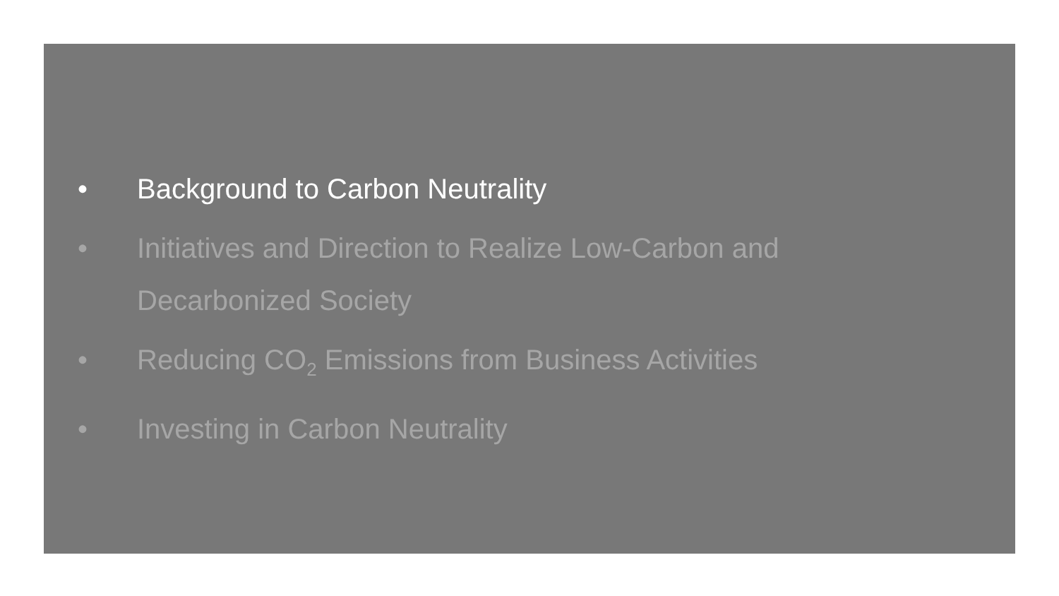• Background to Carbon Neutrality
• Initiatives and Direction to Realize Low-Carbon and Decarbonized Society
• Reducing CO<sub>2</sub> Emissions from Business Activities
• Investing in Carbon Neutrality